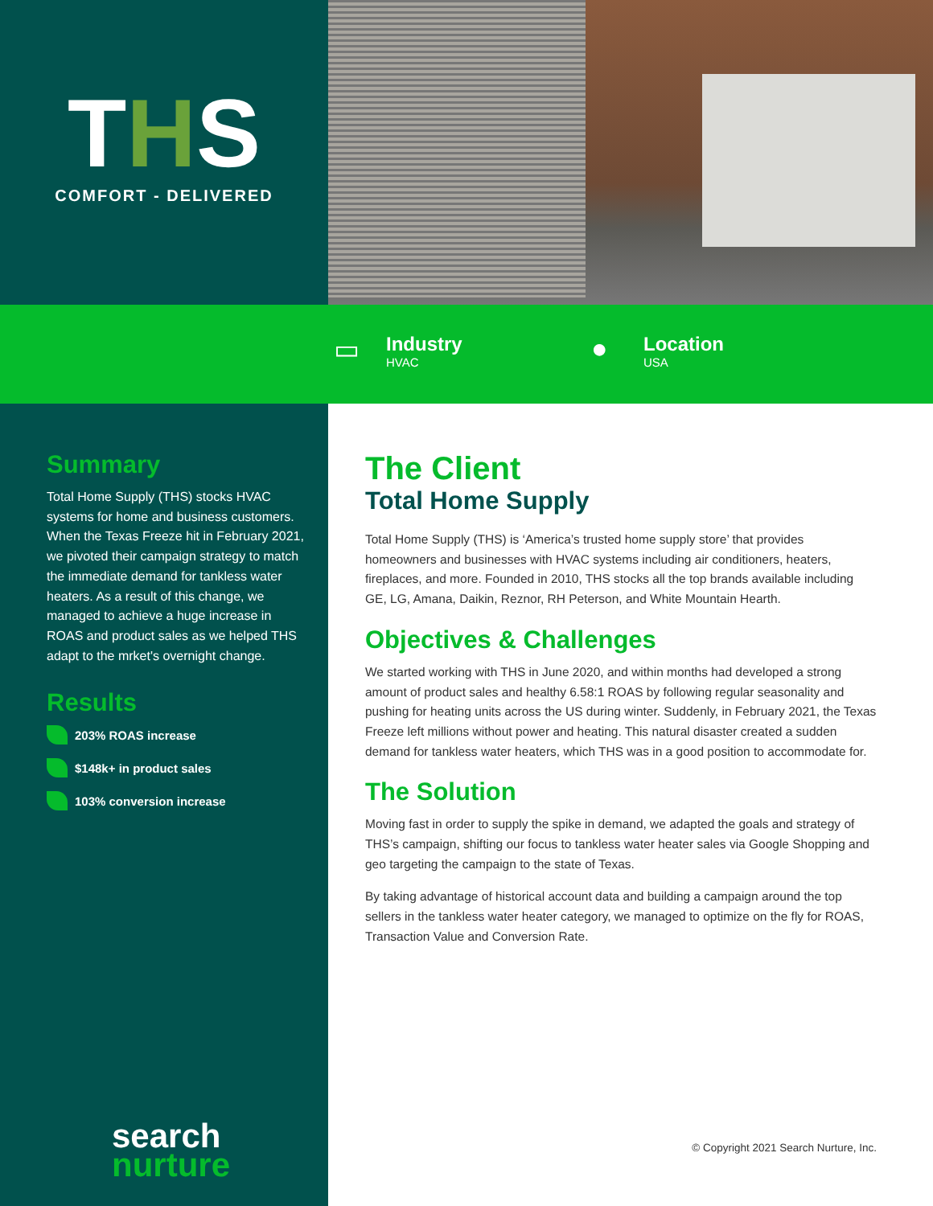THS
COMFORT - DELIVERED
▭
Industry
HVAC
●
Location
USA
Summary
Total Home Supply (THS) stocks HVAC systems for home and business customers. When the Texas Freeze hit in February 2021, we pivoted their campaign strategy to match the immediate demand for tankless water heaters. As a result of this change, we managed to achieve a huge increase in ROAS and product sales as we helped THS adapt to the mrket's overnight change.
Results
203% ROAS increase
$148k+ in product sales
103% conversion increase
The Client
Total Home Supply
Total Home Supply (THS) is ‘America’s trusted home supply store’ that provides homeowners and businesses with HVAC systems including air conditioners, heaters, fireplaces, and more. Founded in 2010, THS stocks all the top brands available including GE, LG, Amana, Daikin, Reznor, RH Peterson, and White Mountain Hearth.
Objectives & Challenges
We started working with THS in June 2020, and within months had developed a strong amount of product sales and healthy 6.58:1 ROAS by following regular seasonality and pushing for heating units across the US during winter. Suddenly, in February 2021, the Texas Freeze left millions without power and heating. This natural disaster created a sudden demand for tankless water heaters, which THS was in a good position to accommodate for.
The Solution
Moving fast in order to supply the spike in demand, we adapted the goals and strategy of THS’s campaign, shifting our focus to tankless water heater sales via Google Shopping and geo targeting the campaign to the state of Texas.
By taking advantage of historical account data and building a campaign around the top sellers in the tankless water heater category, we managed to optimize on the fly for ROAS, Transaction Value and Conversion Rate.
search
nurture
© Copyright 2021 Search Nurture, Inc.